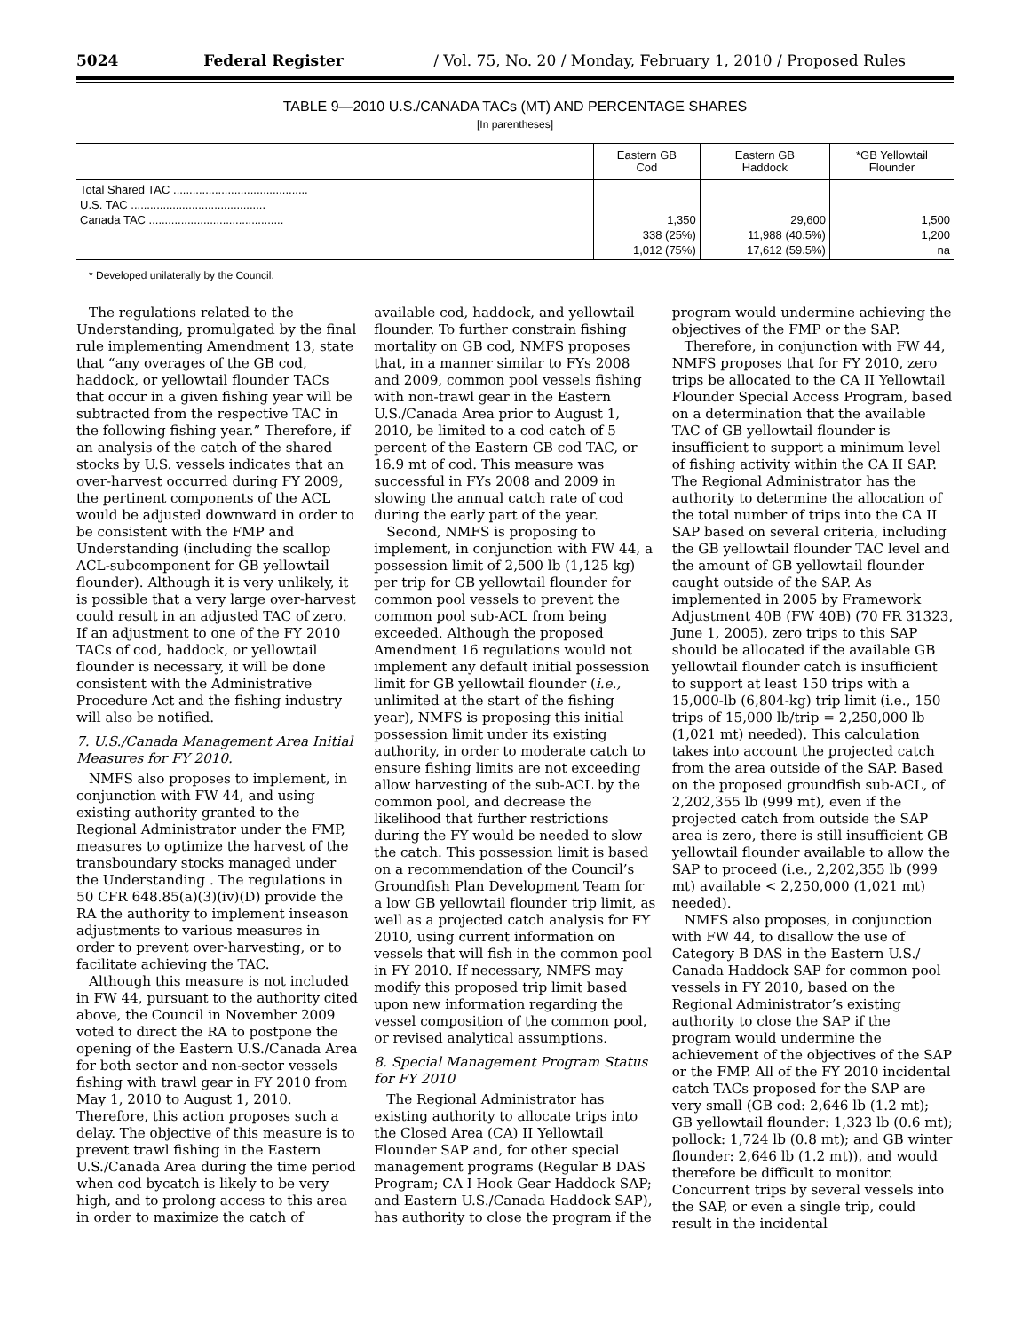5024 Federal Register / Vol. 75, No. 20 / Monday, February 1, 2010 / Proposed Rules
TABLE 9—2010 U.S./CANADA TACs (MT) AND PERCENTAGE SHARES
[In parentheses]
| | Eastern GB Cod | Eastern GB Haddock | *GB Yellowtail Flounder |
| --- | --- | --- | --- |
| Total Shared TAC .......................................... U.S. TAC .......................................... Canada TAC .......................................... | 1,350 338 (25%) 1,012 (75%) | 29,600 11,988 (40.5%) 17,612 (59.5%) | 1,500 1,200 na |
* Developed unilaterally by the Council.
The regulations related to the Understanding, promulgated by the final rule implementing Amendment 13, state that “any overages of the GB cod, haddock, or yellowtail flounder TACs that occur in a given fishing year will be subtracted from the respective TAC in the following fishing year.” Therefore, if an analysis of the catch of the shared stocks by U.S. vessels indicates that an over-harvest occurred during FY 2009, the pertinent components of the ACL would be adjusted downward in order to be consistent with the FMP and Understanding (including the scallop ACL-subcomponent for GB yellowtail flounder). Although it is very unlikely, it is possible that a very large over-harvest could result in an adjusted TAC of zero. If an adjustment to one of the FY 2010 TACs of cod, haddock, or yellowtail flounder is necessary, it will be done consistent with the Administrative Procedure Act and the fishing industry will also be notified.
7. U.S./Canada Management Area Initial Measures for FY 2010.
NMFS also proposes to implement, in conjunction with FW 44, and using existing authority granted to the Regional Administrator under the FMP, measures to optimize the harvest of the transboundary stocks managed under the Understanding . The regulations in 50 CFR 648.85(a)(3)(iv)(D) provide the RA the authority to implement inseason adjustments to various measures in order to prevent over-harvesting, or to facilitate achieving the TAC.
Although this measure is not included in FW 44, pursuant to the authority cited above, the Council in November 2009 voted to direct the RA to postpone the opening of the Eastern U.S./Canada Area for both sector and non-sector vessels fishing with trawl gear in FY 2010 from May 1, 2010 to August 1, 2010. Therefore, this action proposes such a delay. The objective of this measure is to prevent trawl fishing in the Eastern U.S./Canada Area during the time period when cod bycatch is likely to be very high, and to prolong access to this area in order to maximize the catch of available cod, haddock, and yellowtail flounder. To further constrain fishing mortality on GB cod, NMFS proposes that, in a manner similar to FYs 2008 and 2009, common pool vessels fishing with non-trawl gear in the Eastern U.S./Canada Area prior to August 1, 2010, be limited to a cod catch of 5 percent of the Eastern GB cod TAC, or 16.9 mt of cod. This measure was successful in FYs 2008 and 2009 in slowing the annual catch rate of cod during the early part of the year.
Second, NMFS is proposing to implement, in conjunction with FW 44, a possession limit of 2,500 lb (1,125 kg) per trip for GB yellowtail flounder for common pool vessels to prevent the common pool sub-ACL from being exceeded. Although the proposed Amendment 16 regulations would not implement any default initial possession limit for GB yellowtail flounder (i.e., unlimited at the start of the fishing year), NMFS is proposing this initial possession limit under its existing authority, in order to moderate catch to ensure fishing limits are not exceeding allow harvesting of the sub-ACL by the common pool, and decrease the likelihood that further restrictions during the FY would be needed to slow the catch. This possession limit is based on a recommendation of the Council’s Groundfish Plan Development Team for a low GB yellowtail flounder trip limit, as well as a projected catch analysis for FY 2010, using current information on vessels that will fish in the common pool in FY 2010. If necessary, NMFS may modify this proposed trip limit based upon new information regarding the vessel composition of the common pool, or revised analytical assumptions.
8. Special Management Program Status for FY 2010
The Regional Administrator has existing authority to allocate trips into the Closed Area (CA) II Yellowtail Flounder SAP and, for other special management programs (Regular B DAS Program; CA I Hook Gear Haddock SAP; and Eastern U.S./Canada Haddock SAP), has authority to close the program if the program would undermine achieving the objectives of the FMP or the SAP.
Therefore, in conjunction with FW 44, NMFS proposes that for FY 2010, zero trips be allocated to the CA II Yellowtail Flounder Special Access Program, based on a determination that the available TAC of GB yellowtail flounder is insufficient to support a minimum level of fishing activity within the CA II SAP. The Regional Administrator has the authority to determine the allocation of the total number of trips into the CA II SAP based on several criteria, including the GB yellowtail flounder TAC level and the amount of GB yellowtail flounder caught outside of the SAP. As implemented in 2005 by Framework Adjustment 40B (FW 40B) (70 FR 31323, June 1, 2005), zero trips to this SAP should be allocated if the available GB yellowtail flounder catch is insufficient to support at least 150 trips with a 15,000-lb (6,804-kg) trip limit (i.e., 150 trips of 15,000 lb/trip = 2,250,000 lb (1,021 mt) needed). This calculation takes into account the projected catch from the area outside of the SAP. Based on the proposed groundfish sub-ACL, of 2,202,355 lb (999 mt), even if the projected catch from outside the SAP area is zero, there is still insufficient GB yellowtail flounder available to allow the SAP to proceed (i.e., 2,202,355 lb (999 mt) available < 2,250,000 (1,021 mt) needed).
NMFS also proposes, in conjunction with FW 44, to disallow the use of Category B DAS in the Eastern U.S./ Canada Haddock SAP for common pool vessels in FY 2010, based on the Regional Administrator’s existing authority to close the SAP if the program would undermine the achievement of the objectives of the SAP or the FMP. All of the FY 2010 incidental catch TACs proposed for the SAP are very small (GB cod: 2,646 lb (1.2 mt); GB yellowtail flounder: 1,323 lb (0.6 mt); pollock: 1,724 lb (0.8 mt); and GB winter flounder: 2,646 lb (1.2 mt)), and would therefore be difficult to monitor. Concurrent trips by several vessels into the SAP, or even a single trip, could result in the incidental